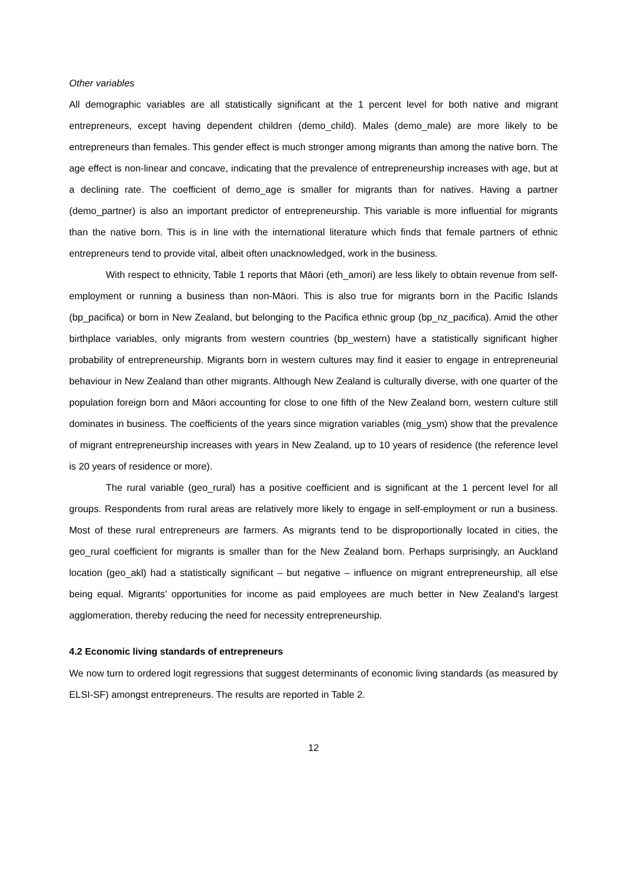Other variables
All demographic variables are all statistically significant at the 1 percent level for both native and migrant entrepreneurs, except having dependent children (demo_child). Males (demo_male) are more likely to be entrepreneurs than females. This gender effect is much stronger among migrants than among the native born. The age effect is non-linear and concave, indicating that the prevalence of entrepreneurship increases with age, but at a declining rate. The coefficient of demo_age is smaller for migrants than for natives. Having a partner (demo_partner) is also an important predictor of entrepreneurship. This variable is more influential for migrants than the native born. This is in line with the international literature which finds that female partners of ethnic entrepreneurs tend to provide vital, albeit often unacknowledged, work in the business.
With respect to ethnicity, Table 1 reports that Māori (eth_amori) are less likely to obtain revenue from self-employment or running a business than non-Māori. This is also true for migrants born in the Pacific Islands (bp_pacifica) or born in New Zealand, but belonging to the Pacifica ethnic group (bp_nz_pacifica). Amid the other birthplace variables, only migrants from western countries (bp_western) have a statistically significant higher probability of entrepreneurship. Migrants born in western cultures may find it easier to engage in entrepreneurial behaviour in New Zealand than other migrants. Although New Zealand is culturally diverse, with one quarter of the population foreign born and Māori accounting for close to one fifth of the New Zealand born, western culture still dominates in business. The coefficients of the years since migration variables (mig_ysm) show that the prevalence of migrant entrepreneurship increases with years in New Zealand, up to 10 years of residence (the reference level is 20 years of residence or more).
The rural variable (geo_rural) has a positive coefficient and is significant at the 1 percent level for all groups. Respondents from rural areas are relatively more likely to engage in self-employment or run a business. Most of these rural entrepreneurs are farmers. As migrants tend to be disproportionally located in cities, the geo_rural coefficient for migrants is smaller than for the New Zealand born. Perhaps surprisingly, an Auckland location (geo_akl) had a statistically significant – but negative – influence on migrant entrepreneurship, all else being equal. Migrants’ opportunities for income as paid employees are much better in New Zealand's largest agglomeration, thereby reducing the need for necessity entrepreneurship.
4.2 Economic living standards of entrepreneurs
We now turn to ordered logit regressions that suggest determinants of economic living standards (as measured by ELSI-SF) amongst entrepreneurs. The results are reported in Table 2.
12